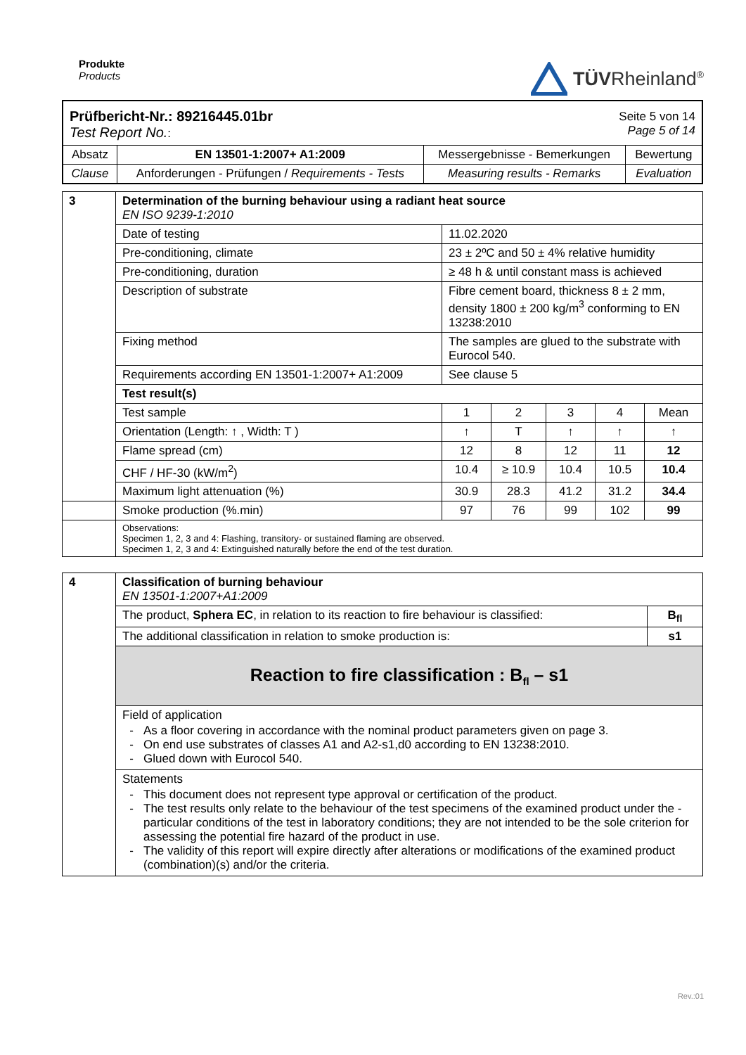Produkte
Products
TÜVRheinland<sup>®</sup>
| Prüfbericht-Nr.: 89216445.01br Test Report No. : | | Seite 5 von 14 Page 5 of 14 | |
| Absatz | EN 13501-1:2007+ A1:2009 | Messergebnisse - Bemerkungen | Bewertung |
| Clause | Anforderungen - Prüfungen / Requirements - Tests | Measuring results - Remarks | Evaluation |
| 3 | Determination of the burning behaviour using a radiant heat source EN ISO 9239-1:2010 | | | | | |
| | Date of testing | 11.02.2020 | | | | |
| | Pre-conditioning, climate | 23 ± 2ºC and 50 ± 4% relative humidity | | | | |
| | Pre-conditioning, duration | ≥ 48 h & until constant mass is achieved | | | | |
| | Description of substrate | Fibre cement board, thickness 8 ± 2 mm, density 1800 ± 200 kg/m<sup>3</sup> conforming to EN 13238:2010 | | | | |
| | Fixing method | The samples are glued to the substrate with Eurocol 540. | | | | |
| | Requirements according EN 13501-1:2007+ A1:2009 | See clause 5 | | | | |
| | Test result(s) | | | | | |
| | Test sample | 1 | 2 | 3 | 4 | Mean |
| | Orientation (Length: ↑ , Width: T ) | ↑ | T | ↑ | ↑ | ↑ |
| | Flame spread (cm) | 12 | 8 | 12 | 11 | 12 |
| | CHF / HF-30 (kW/m<sup>2</sup>) | 10.4 | ≥ 10.9 | 10.4 | 10.5 | 10.4 |
| | Maximum light attenuation (%) | 30.9 | 28.3 | 41.2 | 31.2 | 34.4 |
| | Smoke production (%.min) | 97 | 76 | 99 | 102 | 99 |
| | Observations: Specimen 1, 2, 3 and 4: Flashing, transitory- or sustained flaming are observed. Specimen 1, 2, 3 and 4: Extinguished naturally before the end of the test duration. | | | | | |
| 4 | Classification of burning behaviour EN 13501-1:2007+A1:2009 | |
| | The product, Sphera EC , in relation to its reaction to fire behaviour is classified: | B<sub>fl</sub> |
| | The additional classification in relation to smoke production is: | s1 |
| | Reaction to fire classification : B<sub>fl</sub> – s1 | |
| | Field of application As a floor covering in accordance with the nominal product parameters given on page 3. On end use substrates of classes A1 and A2-s1,d0 according to EN 13238:2010. Glued down with Eurocol 540. | |
| | Statements This document does not represent type approval or certification of the product. The test results only relate to the behaviour of the test specimens of the examined product under the -particular conditions of the test in laboratory conditions; they are not intended to be the sole criterion for assessing the potential fire hazard of the product in use. The validity of this report will expire directly after alterations or modifications of the examined product (combination)(s) and/or the criteria. | |
Rev.:01